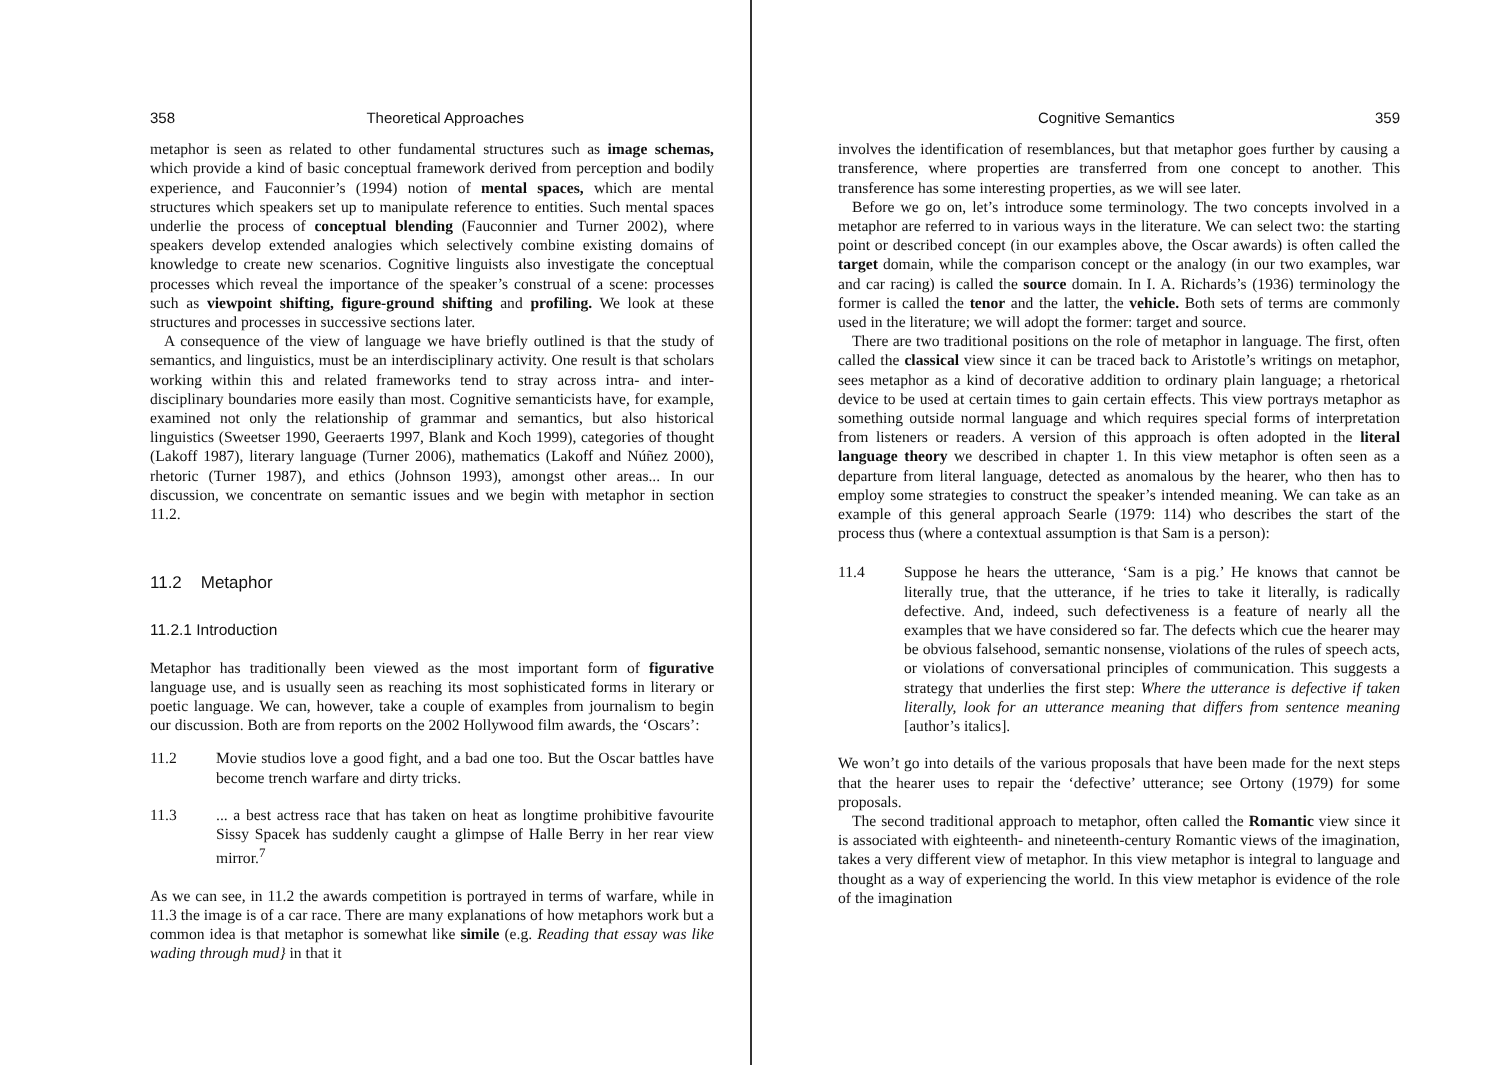358 Theoretical Approaches
metaphor is seen as related to other fundamental structures such as image schemas, which provide a kind of basic conceptual framework derived from perception and bodily experience, and Fauconnier’s (1994) notion of mental spaces, which are mental structures which speakers set up to manipulate reference to entities. Such mental spaces underlie the process of conceptual blending (Fauconnier and Turner 2002), where speakers develop extended analogies which selectively combine existing domains of knowledge to create new scenarios. Cognitive linguists also investigate the conceptual processes which reveal the importance of the speaker’s construal of a scene: processes such as viewpoint shifting, figure-ground shifting and profiling. We look at these structures and processes in successive sections later.
A consequence of the view of language we have briefly outlined is that the study of semantics, and linguistics, must be an interdisciplinary activity. One result is that scholars working within this and related frameworks tend to stray across intra- and inter-disciplinary boundaries more easily than most. Cognitive semanticists have, for example, examined not only the relationship of grammar and semantics, but also historical linguistics (Sweetser 1990, Geeraerts 1997, Blank and Koch 1999), categories of thought (Lakoff 1987), literary language (Turner 2006), mathematics (Lakoff and Núñez 2000), rhetoric (Turner 1987), and ethics (Johnson 1993), amongst other areas... In our discussion, we concentrate on semantic issues and we begin with metaphor in section 11.2.
11.2 Metaphor
11.2.1 Introduction
Metaphor has traditionally been viewed as the most important form of figurative language use, and is usually seen as reaching its most sophisticated forms in literary or poetic language. We can, however, take a couple of examples from journalism to begin our discussion. Both are from reports on the 2002 Hollywood film awards, the ‘Oscars’:
11.2 Movie studios love a good fight, and a bad one too. But the Oscar battles have become trench warfare and dirty tricks.
11.3 ... a best actress race that has taken on heat as longtime prohibitive favourite Sissy Spacek has suddenly caught a glimpse of Halle Berry in her rear view mirror.<sup>7</sup>
As we can see, in 11.2 the awards competition is portrayed in terms of warfare, while in 11.3 the image is of a car race. There are many explanations of how metaphors work but a common idea is that metaphor is somewhat like simile (e.g. Reading that essay was like wading through mud} in that it
Cognitive Semantics 359
involves the identification of resemblances, but that metaphor goes further by causing a transference, where properties are transferred from one concept to another. This transference has some interesting properties, as we will see later.
Before we go on, let’s introduce some terminology. The two concepts involved in a metaphor are referred to in various ways in the literature. We can select two: the starting point or described concept (in our examples above, the Oscar awards) is often called the target domain, while the comparison concept or the analogy (in our two examples, war and car racing) is called the source domain. In I. A. Richards’s (1936) terminology the former is called the tenor and the latter, the vehicle. Both sets of terms are commonly used in the literature; we will adopt the former: target and source.
There are two traditional positions on the role of metaphor in language. The first, often called the classical view since it can be traced back to Aristotle’s writings on metaphor, sees metaphor as a kind of decorative addition to ordinary plain language; a rhetorical device to be used at certain times to gain certain effects. This view portrays metaphor as something outside normal language and which requires special forms of interpretation from listeners or readers. A version of this approach is often adopted in the literal language theory we described in chapter 1. In this view metaphor is often seen as a departure from literal language, detected as anomalous by the hearer, who then has to employ some strategies to construct the speaker’s intended meaning. We can take as an example of this general approach Searle (1979: 114) who describes the start of the process thus (where a contextual assumption is that Sam is a person):
11.4 Suppose he hears the utterance, ‘Sam is a pig.’ He knows that cannot be literally true, that the utterance, if he tries to take it literally, is radically defective. And, indeed, such defectiveness is a feature of nearly all the examples that we have considered so far. The defects which cue the hearer may be obvious falsehood, semantic nonsense, violations of the rules of speech acts, or violations of conversational principles of communication. This suggests a strategy that underlies the first step: Where the utterance is defective if taken literally, look for an utterance meaning that differs from sentence meaning [author’s italics].
We won’t go into details of the various proposals that have been made for the next steps that the hearer uses to repair the ‘defective’ utterance; see Ortony (1979) for some proposals.
The second traditional approach to metaphor, often called the Romantic view since it is associated with eighteenth- and nineteenth-century Romantic views of the imagination, takes a very different view of metaphor. In this view metaphor is integral to language and thought as a way of experiencing the world. In this view metaphor is evidence of the role of the imagination